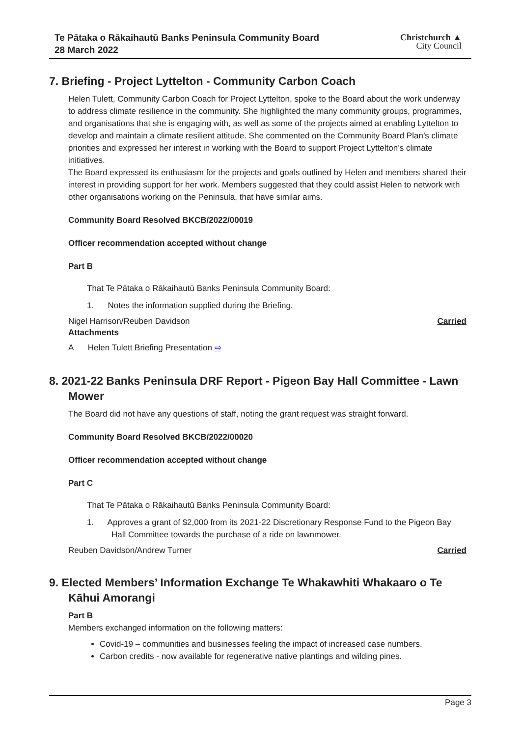Te Pātaka o Rākaihautū Banks Peninsula Community Board
28 March 2022
Christchurch ▲
City Council
7. Briefing - Project Lyttelton - Community Carbon Coach
Helen Tulett, Community Carbon Coach for Project Lyttelton, spoke to the Board about the work underway to address climate resilience in the community. She highlighted the many community groups, programmes, and organisations that she is engaging with, as well as some of the projects aimed at enabling Lyttelton to develop and maintain a climate resilient attitude. She commented on the Community Board Plan’s climate priorities and expressed her interest in working with the Board to support Project Lyttelton’s climate initiatives.
The Board expressed its enthusiasm for the projects and goals outlined by Helen and members shared their interest in providing support for her work. Members suggested that they could assist Helen to network with other organisations working on the Peninsula, that have similar aims.
Community Board Resolved BKCB/2022/00019
Officer recommendation accepted without change
Part B
That Te Pātaka o Rākaihautū Banks Peninsula Community Board:
1. Notes the information supplied during the Briefing.
Nigel Harrison/Reuben Davidson Carried
Attachments
A Helen Tulett Briefing Presentation ⇨
8. 2021-22 Banks Peninsula DRF Report - Pigeon Bay Hall Committee - Lawn Mower
The Board did not have any questions of staff, noting the grant request was straight forward.
Community Board Resolved BKCB/2022/00020
Officer recommendation accepted without change
Part C
That Te Pātaka o Rākaihautū Banks Peninsula Community Board:
1. Approves a grant of $2,000 from its 2021-22 Discretionary Response Fund to the Pigeon Bay Hall Committee towards the purchase of a ride on lawnmower.
Reuben Davidson/Andrew Turner Carried
9. Elected Members’ Information Exchange Te Whakawhiti Whakaaro o Te Kāhui Amorangi
Part B
Members exchanged information on the following matters:
Covid-19 – communities and businesses feeling the impact of increased case numbers.
Carbon credits - now available for regenerative native plantings and wilding pines.
Page 3